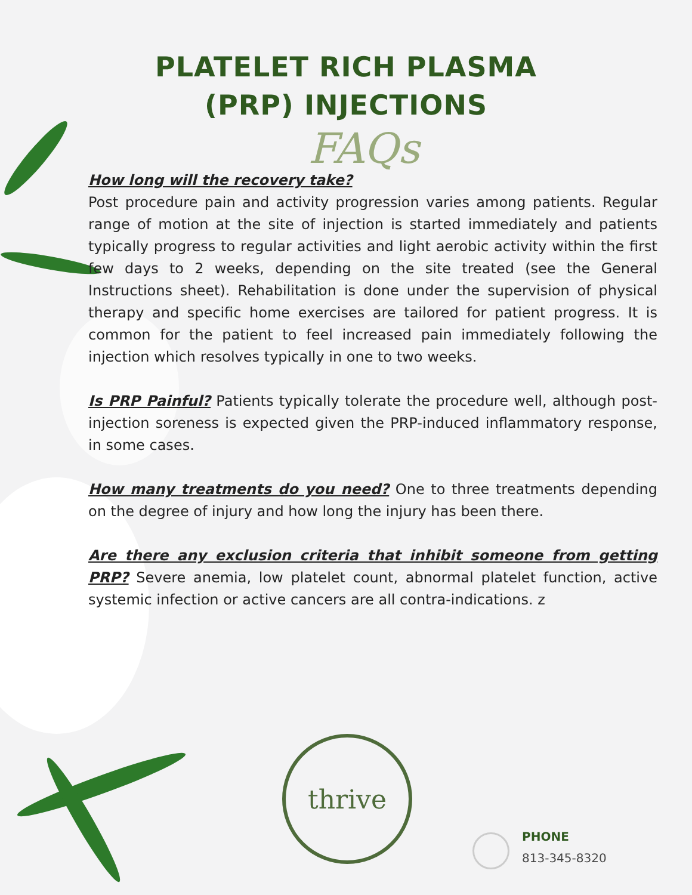PLATELET RICH PLASMA
(PRP) INJECTIONS
FAQs
How long will the recovery take?
Post procedure pain and activity progression varies among patients. Regular range of motion at the site of injection is started immediately and patients typically progress to regular activities and light aerobic activity within the first few days to 2 weeks, depending on the site treated (see the General Instructions sheet). Rehabilitation is done under the supervision of physical therapy and specific home exercises are tailored for patient progress. It is common for the patient to feel increased pain immediately following the injection which resolves typically in one to two weeks.
Is PRP Painful? Patients typically tolerate the procedure well, although post-injection soreness is expected given the PRP-induced inflammatory response, in some cases.
How many treatments do you need? One to three treatments depending on the degree of injury and how long the injury has been there.
Are there any exclusion criteria that inhibit someone from getting PRP? Severe anemia, low platelet count, abnormal platelet function, active systemic infection or active cancers are all contra-indications. z
thrive
PHONE
813-345-8320